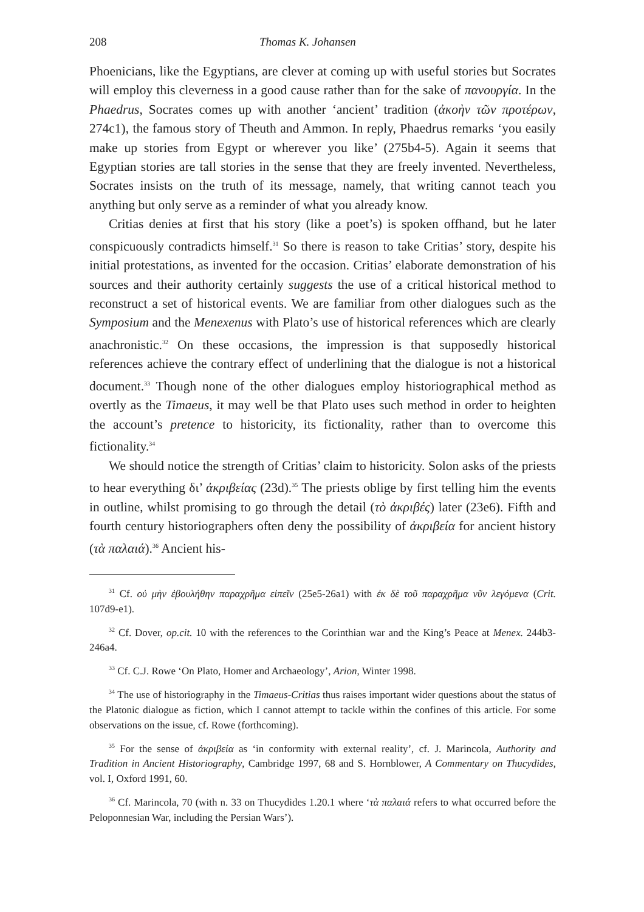208 Thomas K. Johansen
Phoenicians, like the Egyptians, are clever at coming up with useful stories but Socrates will employ this cleverness in a good cause rather than for the sake of πανουργία. In the Phaedrus, Socrates comes up with another ‘ancient’ tradition (ἀκοὴν τῶν προτέρων, 274c1), the famous story of Theuth and Ammon. In reply, Phaedrus remarks ‘you easily make up stories from Egypt or wherever you like’ (275b4-5). Again it seems that Egyptian stories are tall stories in the sense that they are freely invented. Nevertheless, Socrates insists on the truth of its message, namely, that writing cannot teach you anything but only serve as a reminder of what you already know.
Critias denies at first that his story (like a poet’s) is spoken offhand, but he later conspicuously contradicts himself.<sup>31</sup> So there is reason to take Critias’ story, despite his initial protestations, as invented for the occasion. Critias’ elaborate demonstration of his sources and their authority certainly suggests the use of a critical historical method to reconstruct a set of historical events. We are familiar from other dialogues such as the Symposium and the Menexenus with Plato’s use of historical references which are clearly anachronistic.<sup>32</sup> On these occasions, the impression is that supposedly historical references achieve the contrary effect of underlining that the dialogue is not a historical document.<sup>33</sup> Though none of the other dialogues employ historiographical method as overtly as the Timaeus, it may well be that Plato uses such method in order to heighten the account’s pretence to historicity, its fictionality, rather than to overcome this fictionality.<sup>34</sup>
We should notice the strength of Critias’ claim to historicity. Solon asks of the priests to hear everything δι’ ἀκριβείας (23d).<sup>35</sup> The priests oblige by first telling him the events in outline, whilst promising to go through the detail (τὸ ἀκριβές) later (23e6). Fifth and fourth century historiographers often deny the possibility of ἀκριβεία for ancient history (τὰ παλαιά).<sup>36</sup> Ancient his-
<sup>31</sup> Cf. οὐ μὴν ἐβουλήθην παραχρῆμα εἰπεῖν (25e5-26a1) with ἐκ δὲ τοῦ παραχρῆμα νῦν λεγόμενα (Crit. 107d9-e1).
<sup>32</sup> Cf. Dover, op.cit. 10 with the references to the Corinthian war and the King’s Peace at Menex. 244b3-246a4.
<sup>33</sup> Cf. C.J. Rowe ‘On Plato, Homer and Archaeology’, Arion, Winter 1998.
<sup>34</sup> The use of historiography in the Timaeus-Critias thus raises important wider questions about the status of the Platonic dialogue as fiction, which I cannot attempt to tackle within the confines of this article. For some observations on the issue, cf. Rowe (forthcoming).
<sup>35</sup> For the sense of ἀκριβεία as ‘in conformity with external reality’, cf. J. Marincola, Authority and Tradition in Ancient Historiography, Cambridge 1997, 68 and S. Hornblower, A Commentary on Thucydides, vol. I, Oxford 1991, 60.
<sup>36</sup> Cf. Marincola, 70 (with n. 33 on Thucydides 1.20.1 where ‘τὰ παλαιά refers to what occurred before the Peloponnesian War, including the Persian Wars’).